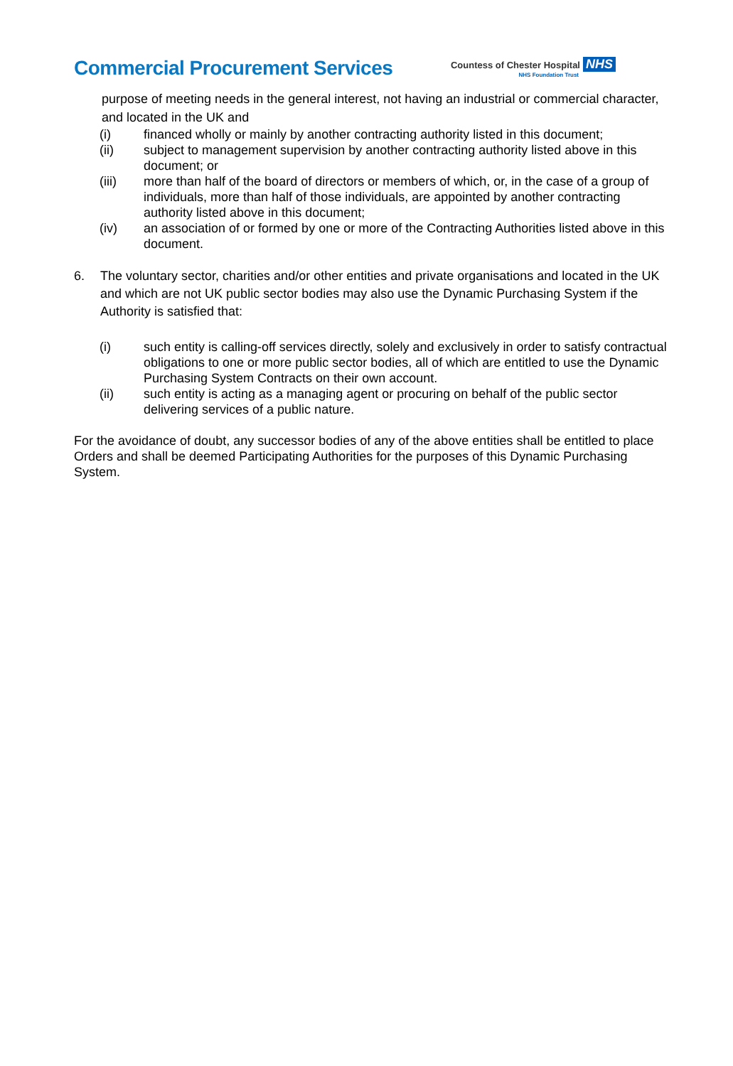Commercial Procurement Services
Countess of Chester Hospital NHS
NHS Foundation Trust
purpose of meeting needs in the general interest, not having an industrial or commercial character, and located in the UK and
(i) financed wholly or mainly by another contracting authority listed in this document;
(ii) subject to management supervision by another contracting authority listed above in this document; or
(iii) more than half of the board of directors or members of which, or, in the case of a group of individuals, more than half of those individuals, are appointed by another contracting authority listed above in this document;
(iv) an association of or formed by one or more of the Contracting Authorities listed above in this document.
6. The voluntary sector, charities and/or other entities and private organisations and located in the UK and which are not UK public sector bodies may also use the Dynamic Purchasing System if the Authority is satisfied that:
(i) such entity is calling-off services directly, solely and exclusively in order to satisfy contractual obligations to one or more public sector bodies, all of which are entitled to use the Dynamic Purchasing System Contracts on their own account.
(ii) such entity is acting as a managing agent or procuring on behalf of the public sector delivering services of a public nature.
For the avoidance of doubt, any successor bodies of any of the above entities shall be entitled to place Orders and shall be deemed Participating Authorities for the purposes of this Dynamic Purchasing System.